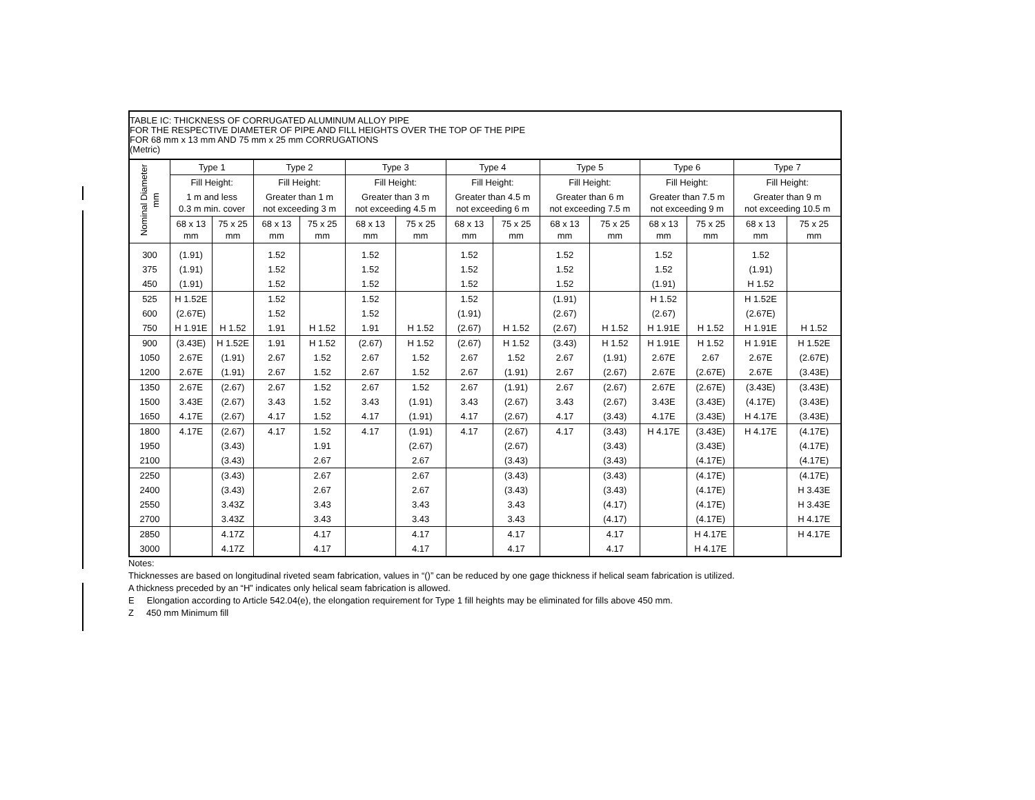TABLE IC: THICKNESS OF CORRUGATED ALUMINUM ALLOY PIPE
FOR THE RESPECTIVE DIAMETER OF PIPE AND FILL HEIGHTS OVER THE TOP OF THE PIPE
FOR 68 mm x 13 mm AND 75 mm x 25 mm CORRUGATIONS
(Metric)
| Nominal Diameter mm | Type 1 | | Type 2 | | Type 3 | | Type 4 | | Type 5 | | Type 6 | | Type 7 | |
| --- | --- | --- | --- | --- | --- | --- | --- | --- | --- | --- | --- | --- | --- | --- |
| | Fill Height: | | Fill Height: | | Fill Height: | | Fill Height: | | Fill Height: | | Fill Height: | | Fill Height: | |
| | 1 m and less 0.3 m min. cover | | Greater than 1 m not exceeding 3 m | | Greater than 3 m not exceeding 4.5 m | | Greater than 4.5 m not exceeding 6 m | | Greater than 6 m not exceeding 7.5 m | | Greater than 7.5 m not exceeding 9 m | | Greater than 9 m not exceeding 10.5 m | |
| | 68 x 13 mm | 75 x 25 mm | 68 x 13 mm | 75 x 25 mm | 68 x 13 mm | 75 x 25 mm | 68 x 13 mm | 75 x 25 mm | 68 x 13 mm | 75 x 25 mm | 68 x 13 mm | 75 x 25 mm | 68 x 13 mm | 75 x 25 mm |
| 300 | (1.91) | | 1.52 | | 1.52 | | 1.52 | | 1.52 | | 1.52 | | 1.52 | |
| 375 | (1.91) | | 1.52 | | 1.52 | | 1.52 | | 1.52 | | 1.52 | | (1.91) | |
| 450 | (1.91) | | 1.52 | | 1.52 | | 1.52 | | 1.52 | | (1.91) | | H 1.52 | |
| 525 | H 1.52E | | 1.52 | | 1.52 | | 1.52 | | (1.91) | | H 1.52 | | H 1.52E | |
| 600 | (2.67E) | | 1.52 | | 1.52 | | (1.91) | | (2.67) | | (2.67) | | (2.67E) | |
| 750 | H 1.91E | H 1.52 | 1.91 | H 1.52 | 1.91 | H 1.52 | (2.67) | H 1.52 | (2.67) | H 1.52 | H 1.91E | H 1.52 | H 1.91E | H 1.52 |
| 900 | (3.43E) | H 1.52E | 1.91 | H 1.52 | (2.67) | H 1.52 | (2.67) | H 1.52 | (3.43) | H 1.52 | H 1.91E | H 1.52 | H 1.91E | H 1.52E |
| 1050 | 2.67E | (1.91) | 2.67 | 1.52 | 2.67 | 1.52 | 2.67 | 1.52 | 2.67 | (1.91) | 2.67E | 2.67 | 2.67E | (2.67E) |
| 1200 | 2.67E | (1.91) | 2.67 | 1.52 | 2.67 | 1.52 | 2.67 | (1.91) | 2.67 | (2.67) | 2.67E | (2.67E) | 2.67E | (3.43E) |
| 1350 | 2.67E | (2.67) | 2.67 | 1.52 | 2.67 | 1.52 | 2.67 | (1.91) | 2.67 | (2.67) | 2.67E | (2.67E) | (3.43E) | (3.43E) |
| 1500 | 3.43E | (2.67) | 3.43 | 1.52 | 3.43 | (1.91) | 3.43 | (2.67) | 3.43 | (2.67) | 3.43E | (3.43E) | (4.17E) | (3.43E) |
| 1650 | 4.17E | (2.67) | 4.17 | 1.52 | 4.17 | (1.91) | 4.17 | (2.67) | 4.17 | (3.43) | 4.17E | (3.43E) | H 4.17E | (3.43E) |
| 1800 | 4.17E | (2.67) | 4.17 | 1.52 | 4.17 | (1.91) | 4.17 | (2.67) | 4.17 | (3.43) | H 4.17E | (3.43E) | H 4.17E | (4.17E) |
| 1950 | | (3.43) | | 1.91 | | (2.67) | | (2.67) | | (3.43) | | (3.43E) | | (4.17E) |
| 2100 | | (3.43) | | 2.67 | | 2.67 | | (3.43) | | (3.43) | | (4.17E) | | (4.17E) |
| 2250 | | (3.43) | | 2.67 | | 2.67 | | (3.43) | | (3.43) | | (4.17E) | | (4.17E) |
| 2400 | | (3.43) | | 2.67 | | 2.67 | | (3.43) | | (3.43) | | (4.17E) | | H 3.43E |
| 2550 | | 3.43Z | | 3.43 | | 3.43 | | 3.43 | | (4.17) | | (4.17E) | | H 3.43E |
| 2700 | | 3.43Z | | 3.43 | | 3.43 | | 3.43 | | (4.17) | | (4.17E) | | H 4.17E |
| 2850 | | 4.17Z | | 4.17 | | 4.17 | | 4.17 | | 4.17 | | H 4.17E | | H 4.17E |
| 3000 | | 4.17Z | | 4.17 | | 4.17 | | 4.17 | | 4.17 | | H 4.17E | | |
Notes:
Thicknesses are based on longitudinal riveted seam fabrication, values in “()” can be reduced by one gage thickness if helical seam fabrication is utilized.
A thickness preceded by an “H” indicates only helical seam fabrication is allowed.
E Elongation according to Article 542.04(e), the elongation requirement for Type 1 fill heights may be eliminated for fills above 450 mm.
Z 450 mm Minimum fill